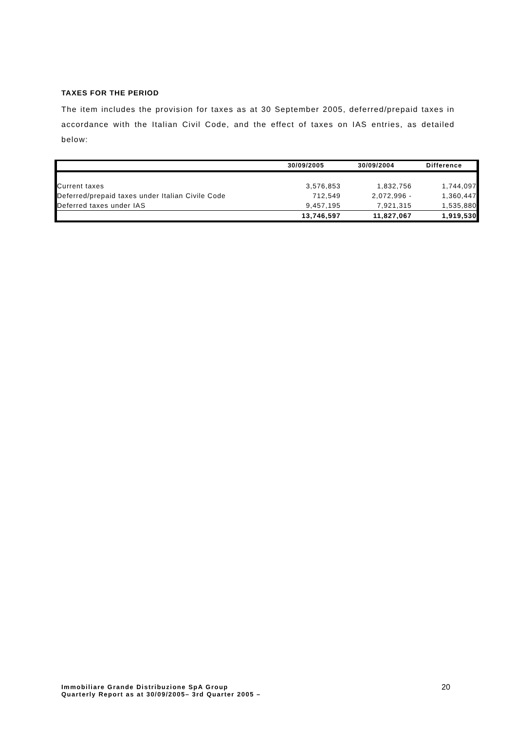TAXES FOR THE PERIOD
The item includes the provision for taxes as at 30 September 2005, deferred/prepaid taxes in accordance with the Italian Civil Code, and the effect of taxes on IAS entries, as detailed below:
| | 30/09/2005 | 30/09/2004 | Difference |
| --- | --- | --- | --- |
| Current taxes | 3,576,853 | 1,832,756 | 1,744,097 |
| Deferred/prepaid taxes under Italian Civile Code | 712,549 | 2,072,996 - | 1,360,447 |
| Deferred taxes under IAS | 9,457,195 | 7,921,315 | 1,535,880 |
| | 13,746,597 | 11,827,067 | 1,919,530 |
Immobiliare Grande Distribuzione SpA Group
Quarterly Report as at 30/09/2005– 3rd Quarter 2005 –
20